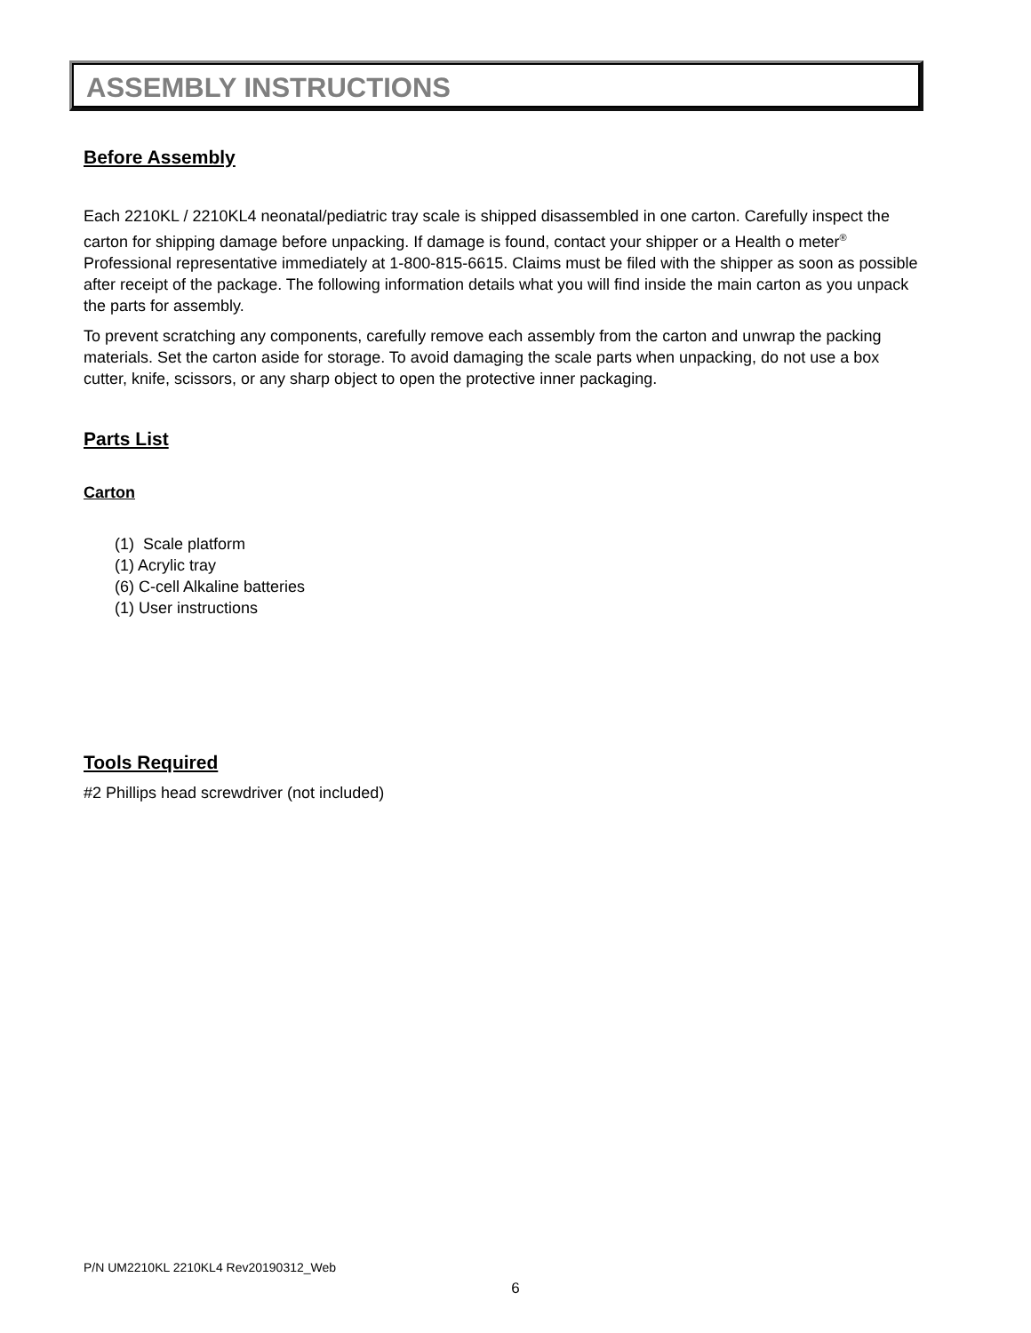ASSEMBLY INSTRUCTIONS
Before Assembly
Each 2210KL / 2210KL4 neonatal/pediatric tray scale is shipped disassembled in one carton. Carefully inspect the carton for shipping damage before unpacking. If damage is found, contact your shipper or a Health o meter<sup>®</sup> Professional representative immediately at 1-800-815-6615. Claims must be filed with the shipper as soon as possible after receipt of the package. The following information details what you will find inside the main carton as you unpack the parts for assembly.
To prevent scratching any components, carefully remove each assembly from the carton and unwrap the packing materials. Set the carton aside for storage. To avoid damaging the scale parts when unpacking, do not use a box cutter, knife, scissors, or any sharp object to open the protective inner packaging.
Parts List
Carton
(1) Scale platform
(1) Acrylic tray
(6) C-cell Alkaline batteries
(1) User instructions
Tools Required
#2 Phillips head screwdriver (not included)
P/N UM2210KL 2210KL4 Rev20190312_Web
6